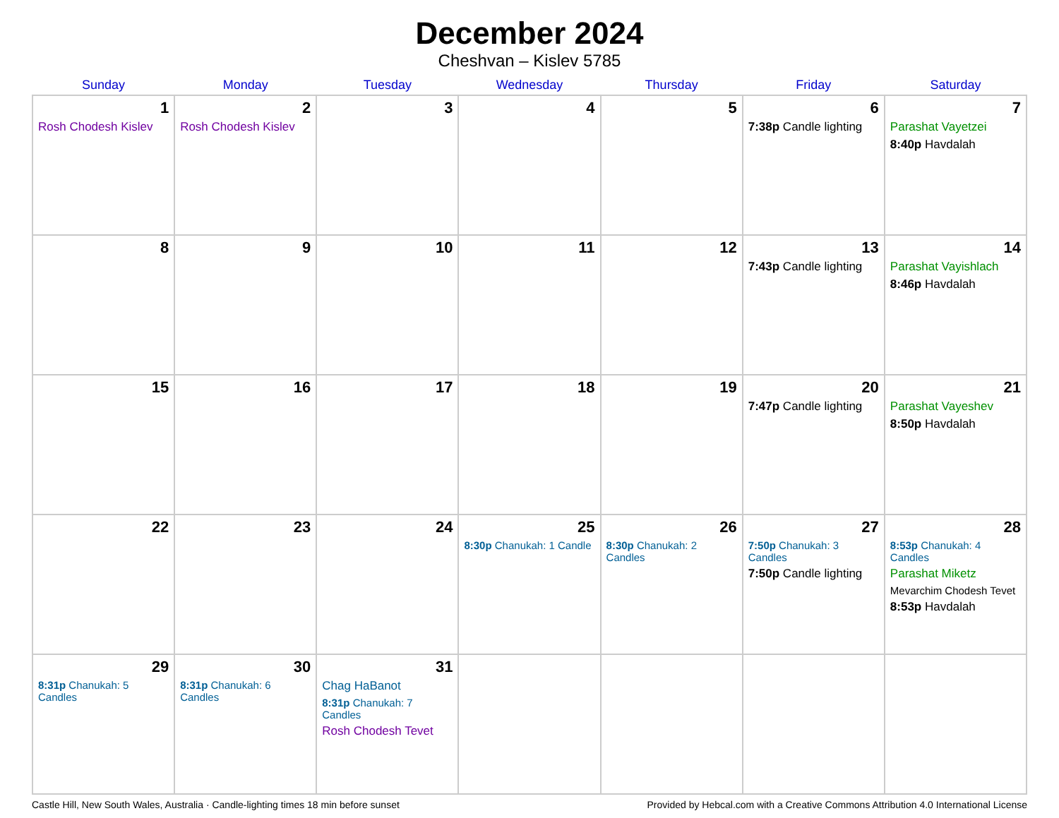December 2024
Cheshvan – Kislev 5785
| Sunday | Monday | Tuesday | Wednesday | Thursday | Friday | Saturday |
| --- | --- | --- | --- | --- | --- | --- |
| 1 Rosh Chodesh Kislev | 2 Rosh Chodesh Kislev | 3 | 4 | 5 | 6 7:38p Candle lighting | 7 Parashat Vayetzei 8:40p Havdalah |
| 8 | 9 | 10 | 11 | 12 | 13 7:43p Candle lighting | 14 Parashat Vayishlach 8:46p Havdalah |
| 15 | 16 | 17 | 18 | 19 | 20 7:47p Candle lighting | 21 Parashat Vayeshev 8:50p Havdalah |
| 22 | 23 | 24 | 25 8:30p Chanukah: 1 Candle | 26 8:30p Chanukah: 2 Candles | 27 7:50p Chanukah: 3 Candles 7:50p Candle lighting | 28 8:53p Chanukah: 4 Candles Parashat Miketz Mevarchim Chodesh Tevet 8:53p Havdalah |
| 29 8:31p Chanukah: 5 Candles | 30 8:31p Chanukah: 6 Candles | 31 Chag HaBanot 8:31p Chanukah: 7 Candles Rosh Chodesh Tevet | | | | |
Castle Hill, New South Wales, Australia · Candle-lighting times 18 min before sunset Provided by Hebcal.com with a Creative Commons Attribution 4.0 International License